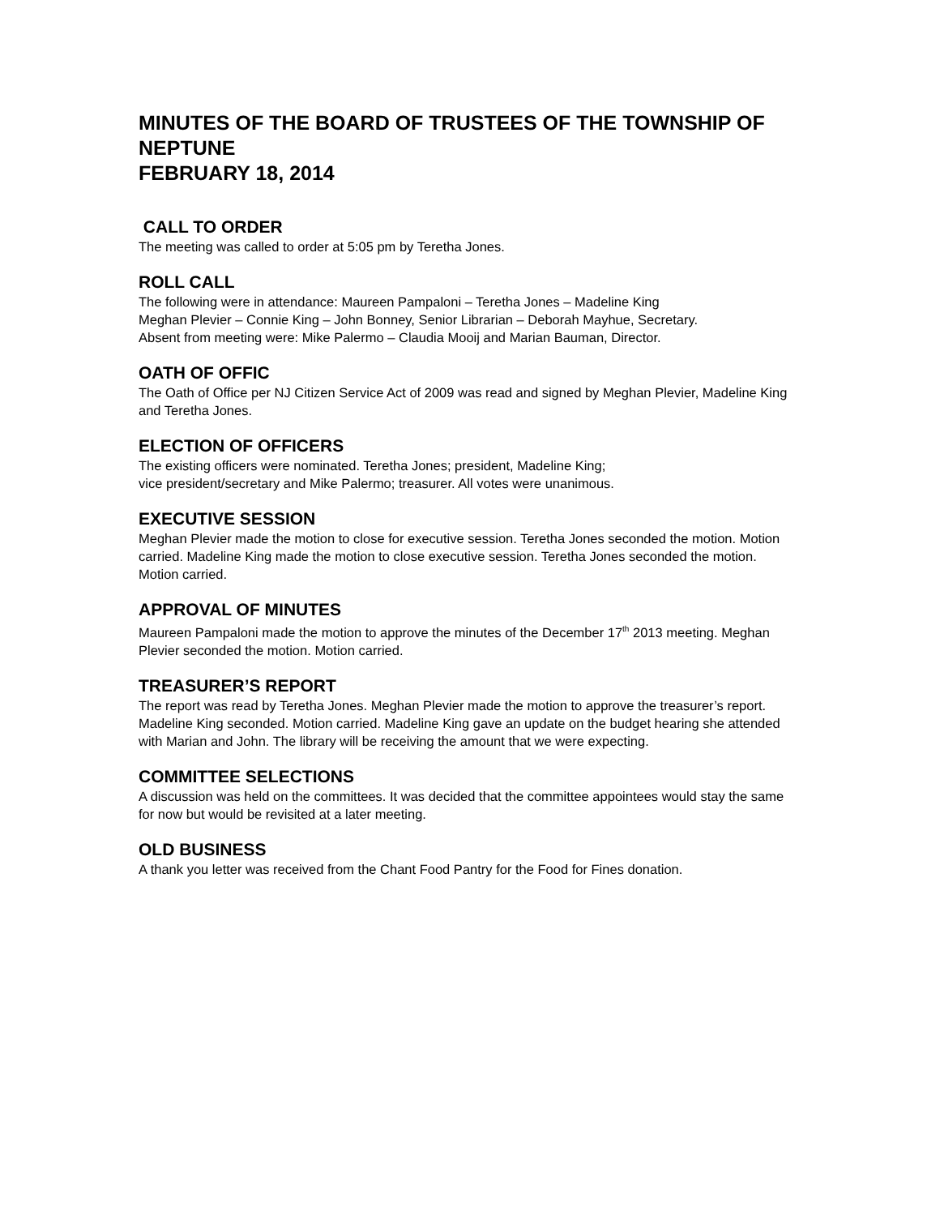MINUTES OF THE BOARD OF TRUSTEES OF THE TOWNSHIP OF NEPTUNE
FEBRUARY 18, 2014
CALL TO ORDER
The meeting was called to order at 5:05 pm by Teretha Jones.
ROLL CALL
The following were in attendance: Maureen Pampaloni – Teretha Jones – Madeline King
Meghan Plevier – Connie King – John Bonney, Senior Librarian – Deborah Mayhue, Secretary.
Absent from meeting were: Mike Palermo – Claudia Mooij and Marian Bauman, Director.
OATH OF OFFIC
The Oath of Office per NJ Citizen Service Act of 2009 was read and signed by Meghan Plevier, Madeline King and Teretha Jones.
ELECTION OF OFFICERS
The existing officers were nominated. Teretha Jones; president, Madeline King;
vice president/secretary and Mike Palermo; treasurer. All votes were unanimous.
EXECUTIVE SESSION
Meghan Plevier made the motion to close for executive session. Teretha Jones seconded the motion. Motion carried. Madeline King made the motion to close executive session. Teretha Jones seconded the motion. Motion carried.
APPROVAL OF MINUTES
Maureen Pampaloni made the motion to approve the minutes of the December 17<sup>th</sup> 2013 meeting. Meghan Plevier seconded the motion. Motion carried.
TREASURER’S REPORT
The report was read by Teretha Jones. Meghan Plevier made the motion to approve the treasurer’s report. Madeline King seconded. Motion carried. Madeline King gave an update on the budget hearing she attended with Marian and John. The library will be receiving the amount that we were expecting.
COMMITTEE SELECTIONS
A discussion was held on the committees. It was decided that the committee appointees would stay the same for now but would be revisited at a later meeting.
OLD BUSINESS
A thank you letter was received from the Chant Food Pantry for the Food for Fines donation.